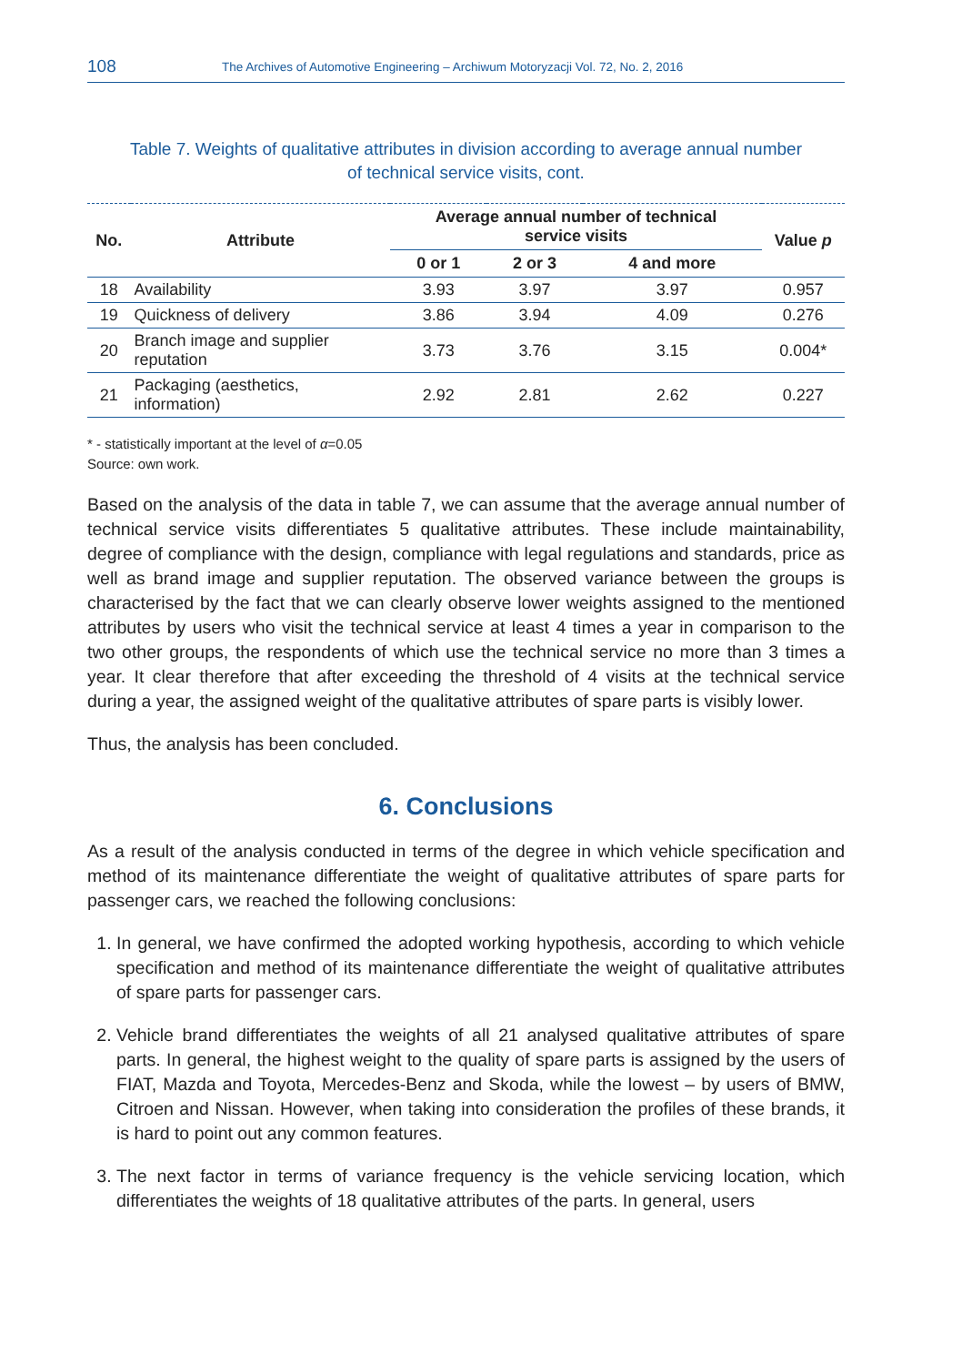108 The Archives of Automotive Engineering – Archiwum Motoryzacji Vol. 72, No. 2, 2016
Table 7. Weights of qualitative attributes in division according to average annual number
of technical service visits, cont.
| No. | Attribute | Average annual number of technical service visits | | | Value p |
| --- | --- | --- | --- | --- | --- |
| | | 0 or 1 | 2 or 3 | 4 and more | |
| 18 | Availability | 3.93 | 3.97 | 3.97 | 0.957 |
| 19 | Quickness of delivery | 3.86 | 3.94 | 4.09 | 0.276 |
| 20 | Branch image and supplier reputation | 3.73 | 3.76 | 3.15 | 0.004* |
| 21 | Packaging (aesthetics, information) | 2.92 | 2.81 | 2.62 | 0.227 |
* - statistically important at the level of α=0.05
Source: own work.
Based on the analysis of the data in table 7, we can assume that the average annual number of technical service visits differentiates 5 qualitative attributes. These include maintainability, degree of compliance with the design, compliance with legal regulations and standards, price as well as brand image and supplier reputation. The observed variance between the groups is characterised by the fact that we can clearly observe lower weights assigned to the mentioned attributes by users who visit the technical service at least 4 times a year in comparison to the two other groups, the respondents of which use the technical service no more than 3 times a year. It clear therefore that after exceeding the threshold of 4 visits at the technical service during a year, the assigned weight of the qualitative attributes of spare parts is visibly lower.
Thus, the analysis has been concluded.
6. Conclusions
As a result of the analysis conducted in terms of the degree in which vehicle specification and method of its maintenance differentiate the weight of qualitative attributes of spare parts for passenger cars, we reached the following conclusions:
1. In general, we have confirmed the adopted working hypothesis, according to which vehicle specification and method of its maintenance differentiate the weight of qualitative attributes of spare parts for passenger cars.
2. Vehicle brand differentiates the weights of all 21 analysed qualitative attributes of spare parts. In general, the highest weight to the quality of spare parts is assigned by the users of FIAT, Mazda and Toyota, Mercedes-Benz and Skoda, while the lowest – by users of BMW, Citroen and Nissan. However, when taking into consideration the profiles of these brands, it is hard to point out any common features.
3. The next factor in terms of variance frequency is the vehicle servicing location, which differentiates the weights of 18 qualitative attributes of the parts. In general, users